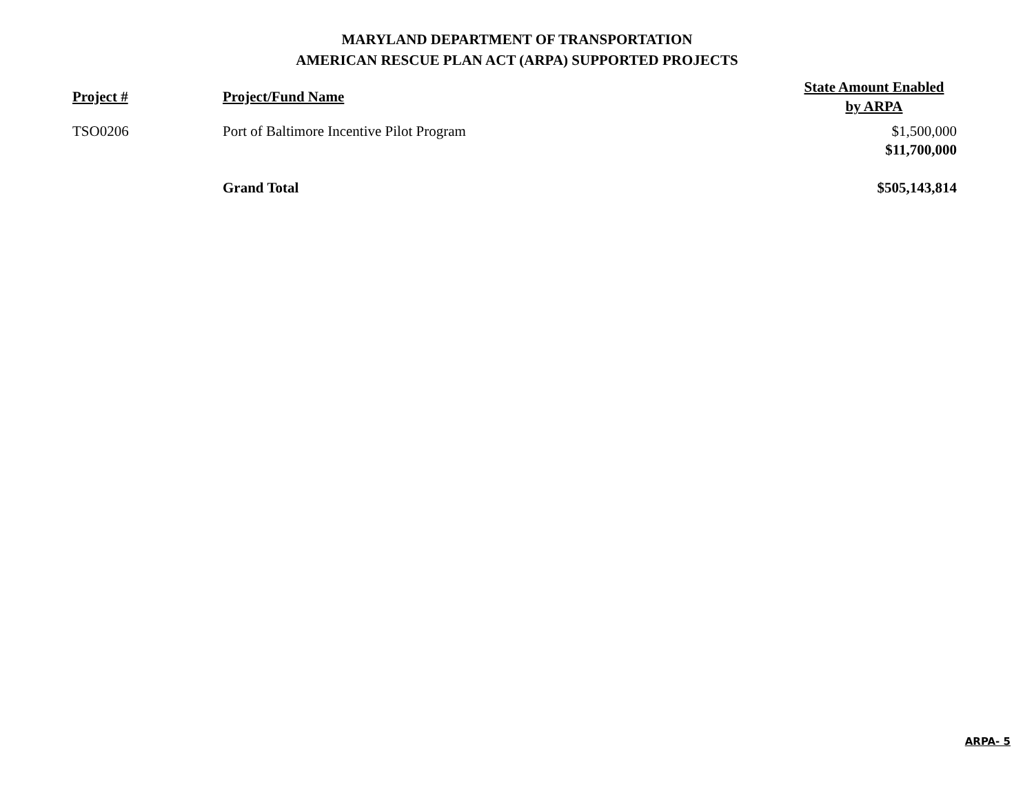MARYLAND DEPARTMENT OF TRANSPORTATION
AMERICAN RESCUE PLAN ACT (ARPA) SUPPORTED PROJECTS
| Project # | Project/Fund Name | State Amount Enabled by ARPA |
| --- | --- | --- |
| TSO0206 | Port of Baltimore Incentive Pilot Program | $1,500,000 |
| | | $11,700,000 |
| | Grand Total | $505,143,814 |
ARPA- 5